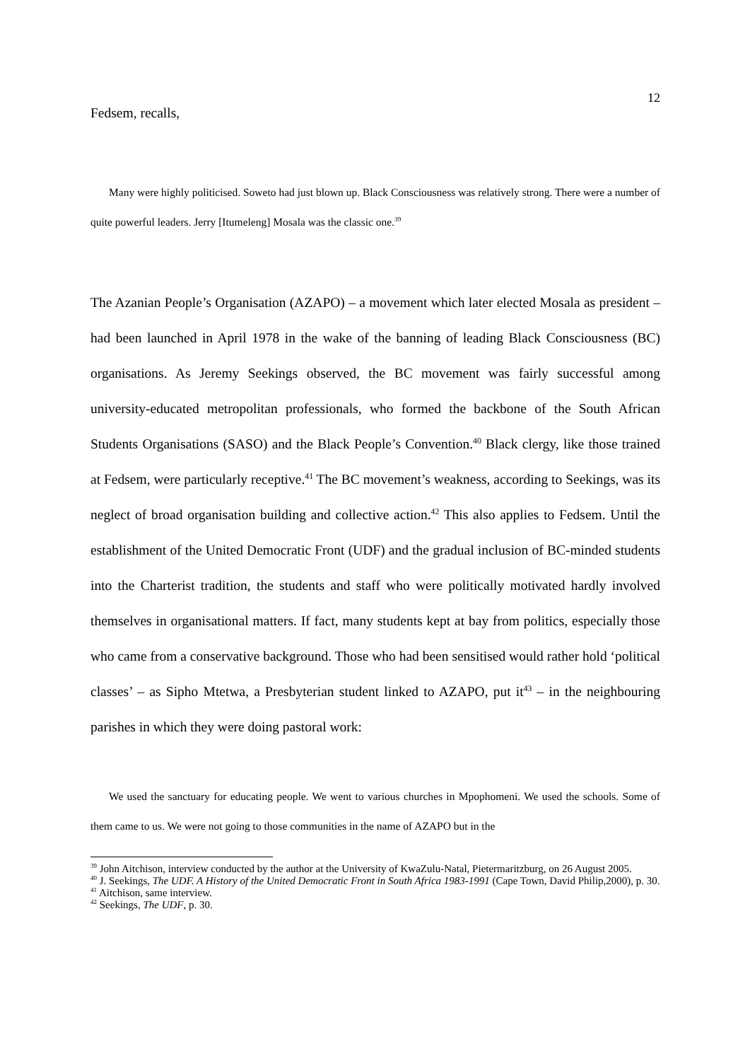12
Fedsem, recalls,
Many were highly politicised. Soweto had just blown up. Black Consciousness was relatively strong. There were a number of quite powerful leaders. Jerry [Itumeleng] Mosala was the classic one.<sup>39</sup>
The Azanian People’s Organisation (AZAPO) – a movement which later elected Mosala as president – had been launched in April 1978 in the wake of the banning of leading Black Consciousness (BC) organisations. As Jeremy Seekings observed, the BC movement was fairly successful among university-educated metropolitan professionals, who formed the backbone of the South African Students Organisations (SASO) and the Black People’s Convention.<sup>40</sup> Black clergy, like those trained at Fedsem, were particularly receptive.<sup>41</sup> The BC movement’s weakness, according to Seekings, was its neglect of broad organisation building and collective action.<sup>42</sup> This also applies to Fedsem. Until the establishment of the United Democratic Front (UDF) and the gradual inclusion of BC-minded students into the Charterist tradition, the students and staff who were politically motivated hardly involved themselves in organisational matters. If fact, many students kept at bay from politics, especially those who came from a conservative background. Those who had been sensitised would rather hold ‘political classes’ – as Sipho Mtetwa, a Presbyterian student linked to AZAPO, put it<sup>43</sup> – in the neighbouring parishes in which they were doing pastoral work:
We used the sanctuary for educating people. We went to various churches in Mpophomeni. We used the schools. Some of them came to us. We were not going to those communities in the name of AZAPO but in the
<sup>39</sup> John Aitchison, interview conducted by the author at the University of KwaZulu-Natal, Pietermaritzburg, on 26 August 2005.
<sup>40</sup> J. Seekings, The UDF. A History of the United Democratic Front in South Africa 1983-1991 (Cape Town, David Philip,2000), p. 30.
<sup>41</sup> Aitchison, same interview.
<sup>42</sup> Seekings, The UDF, p. 30.